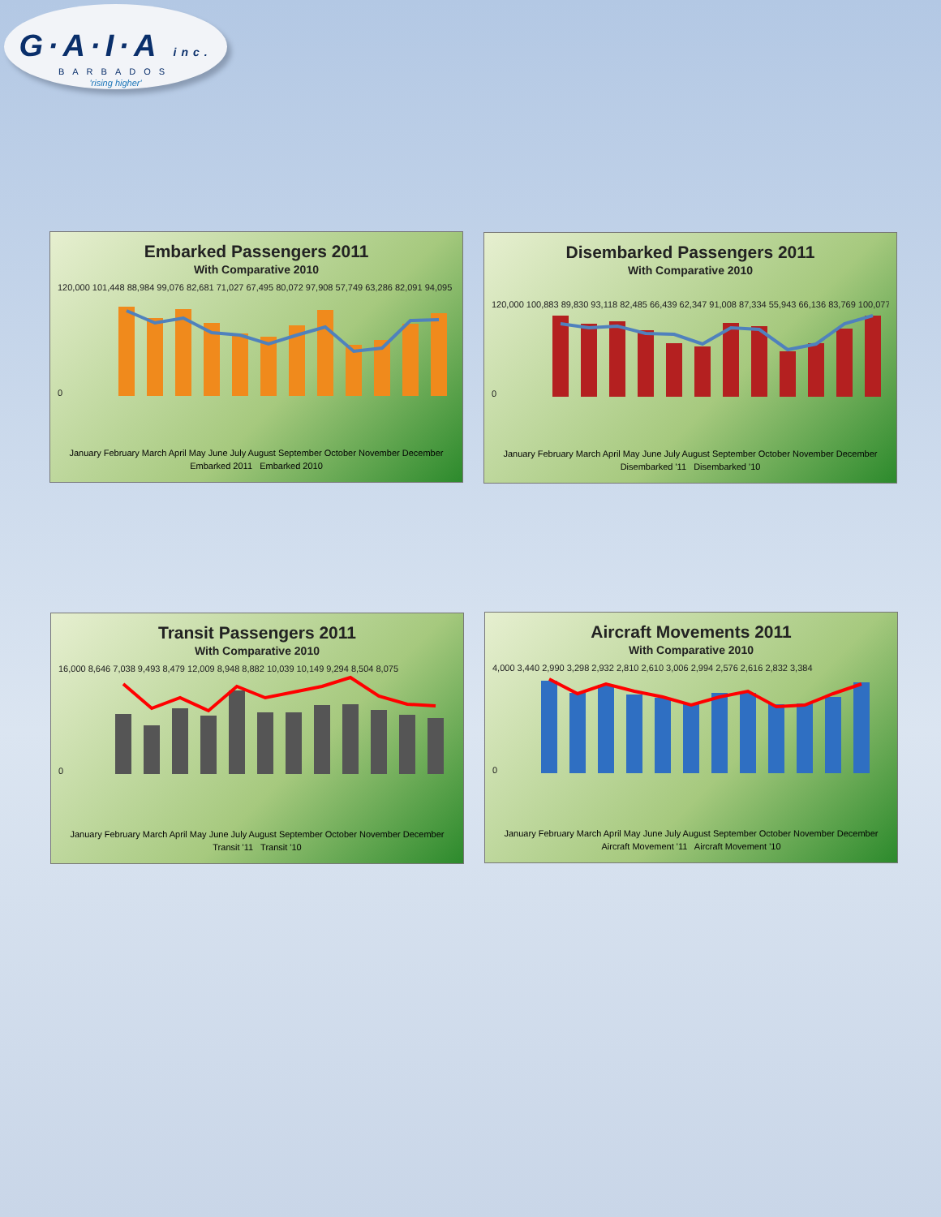G·A·I·A inc.
BARBADOS
'rising higher'
Embarked Passengers 2011
With Comparative 2010
120,000 101,448 88,984 99,076 82,681 71,027 67,495 80,072 97,908 57,749 63,286 82,091 94,095
0
January February March April May June July August September October November December
Embarked 2011 Embarked 2010
Disembarked Passengers 2011
With Comparative 2010
120,000 100,883 89,830 93,118 82,485 66,439 62,347 91,008 87,334 55,943 66,136 83,769 100,077
0
January February March April May June July August September October November December
Disembarked '11 Disembarked '10
Transit Passengers 2011
With Comparative 2010
16,000 8,646 7,038 9,493 8,479 12,009 8,948 8,882 10,039 10,149 9,294 8,504 8,075
0
January February March April May June July August September October November December
Transit '11 Transit '10
Aircraft Movements 2011
With Comparative 2010
4,000 3,440 2,990 3,298 2,932 2,810 2,610 3,006 2,994 2,576 2,616 2,832 3,384
0
January February March April May June July August September October November December
Aircraft Movement '11 Aircraft Movement '10